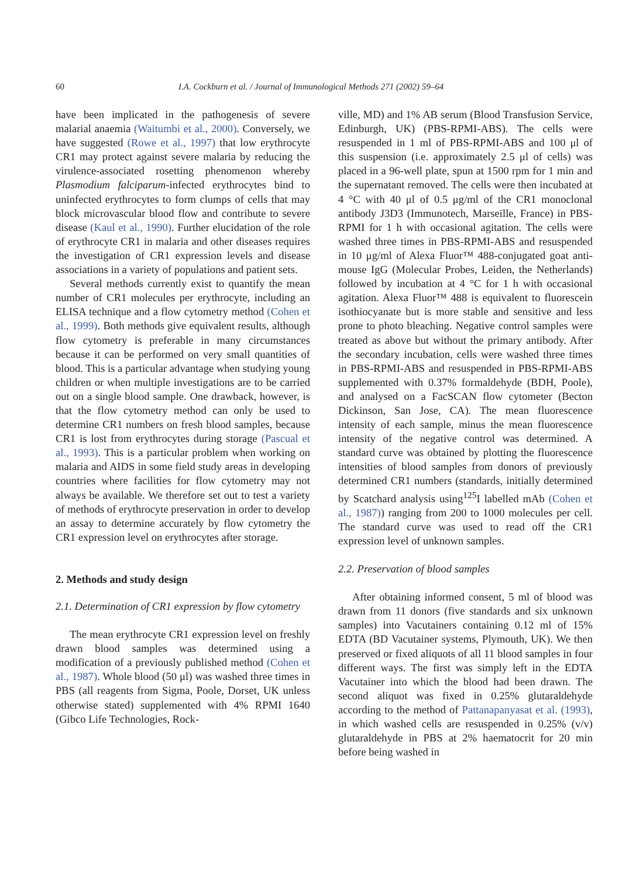60 I.A. Cockburn et al. / Journal of Immunological Methods 271 (2002) 59–64
have been implicated in the pathogenesis of severe malarial anaemia (Waitumbi et al., 2000). Conversely, we have suggested (Rowe et al., 1997) that low erythrocyte CR1 may protect against severe malaria by reducing the virulence-associated rosetting phenomenon whereby Plasmodium falciparum-infected erythrocytes bind to uninfected erythrocytes to form clumps of cells that may block microvascular blood flow and contribute to severe disease (Kaul et al., 1990). Further elucidation of the role of erythrocyte CR1 in malaria and other diseases requires the investigation of CR1 expression levels and disease associations in a variety of populations and patient sets.
Several methods currently exist to quantify the mean number of CR1 molecules per erythrocyte, including an ELISA technique and a flow cytometry method (Cohen et al., 1999). Both methods give equivalent results, although flow cytometry is preferable in many circumstances because it can be performed on very small quantities of blood. This is a particular advantage when studying young children or when multiple investigations are to be carried out on a single blood sample. One drawback, however, is that the flow cytometry method can only be used to determine CR1 numbers on fresh blood samples, because CR1 is lost from erythrocytes during storage (Pascual et al., 1993). This is a particular problem when working on malaria and AIDS in some field study areas in developing countries where facilities for flow cytometry may not always be available. We therefore set out to test a variety of methods of erythrocyte preservation in order to develop an assay to determine accurately by flow cytometry the CR1 expression level on erythrocytes after storage.
2. Methods and study design
2.1. Determination of CR1 expression by flow cytometry
The mean erythrocyte CR1 expression level on freshly drawn blood samples was determined using a modification of a previously published method (Cohen et al., 1987). Whole blood (50 μl) was washed three times in PBS (all reagents from Sigma, Poole, Dorset, UK unless otherwise stated) supplemented with 4% RPMI 1640 (Gibco Life Technologies, Rock-
ville, MD) and 1% AB serum (Blood Transfusion Service, Edinburgh, UK) (PBS-RPMI-ABS). The cells were resuspended in 1 ml of PBS-RPMI-ABS and 100 μl of this suspension (i.e. approximately 2.5 μl of cells) was placed in a 96-well plate, spun at 1500 rpm for 1 min and the supernatant removed. The cells were then incubated at 4 °C with 40 μl of 0.5 μg/ml of the CR1 monoclonal antibody J3D3 (Immunotech, Marseille, France) in PBS-RPMI for 1 h with occasional agitation. The cells were washed three times in PBS-RPMI-ABS and resuspended in 10 μg/ml of Alexa Fluor™ 488-conjugated goat anti-mouse IgG (Molecular Probes, Leiden, the Netherlands) followed by incubation at 4 °C for 1 h with occasional agitation. Alexa Fluor™ 488 is equivalent to fluorescein isothiocyanate but is more stable and sensitive and less prone to photo bleaching. Negative control samples were treated as above but without the primary antibody. After the secondary incubation, cells were washed three times in PBS-RPMI-ABS and resuspended in PBS-RPMI-ABS supplemented with 0.37% formaldehyde (BDH, Poole), and analysed on a FacSCAN flow cytometer (Becton Dickinson, San Jose, CA). The mean fluorescence intensity of each sample, minus the mean fluorescence intensity of the negative control was determined. A standard curve was obtained by plotting the fluorescence intensities of blood samples from donors of previously determined CR1 numbers (standards, initially determined by Scatchard analysis using<sup>125</sup>I labelled mAb (Cohen et al., 1987)) ranging from 200 to 1000 molecules per cell. The standard curve was used to read off the CR1 expression level of unknown samples.
2.2. Preservation of blood samples
After obtaining informed consent, 5 ml of blood was drawn from 11 donors (five standards and six unknown samples) into Vacutainers containing 0.12 ml of 15% EDTA (BD Vacutainer systems, Plymouth, UK). We then preserved or fixed aliquots of all 11 blood samples in four different ways. The first was simply left in the EDTA Vacutainer into which the blood had been drawn. The second aliquot was fixed in 0.25% glutaraldehyde according to the method of Pattanapanyasat et al. (1993), in which washed cells are resuspended in 0.25% (v/v) glutaraldehyde in PBS at 2% haematocrit for 20 min before being washed in